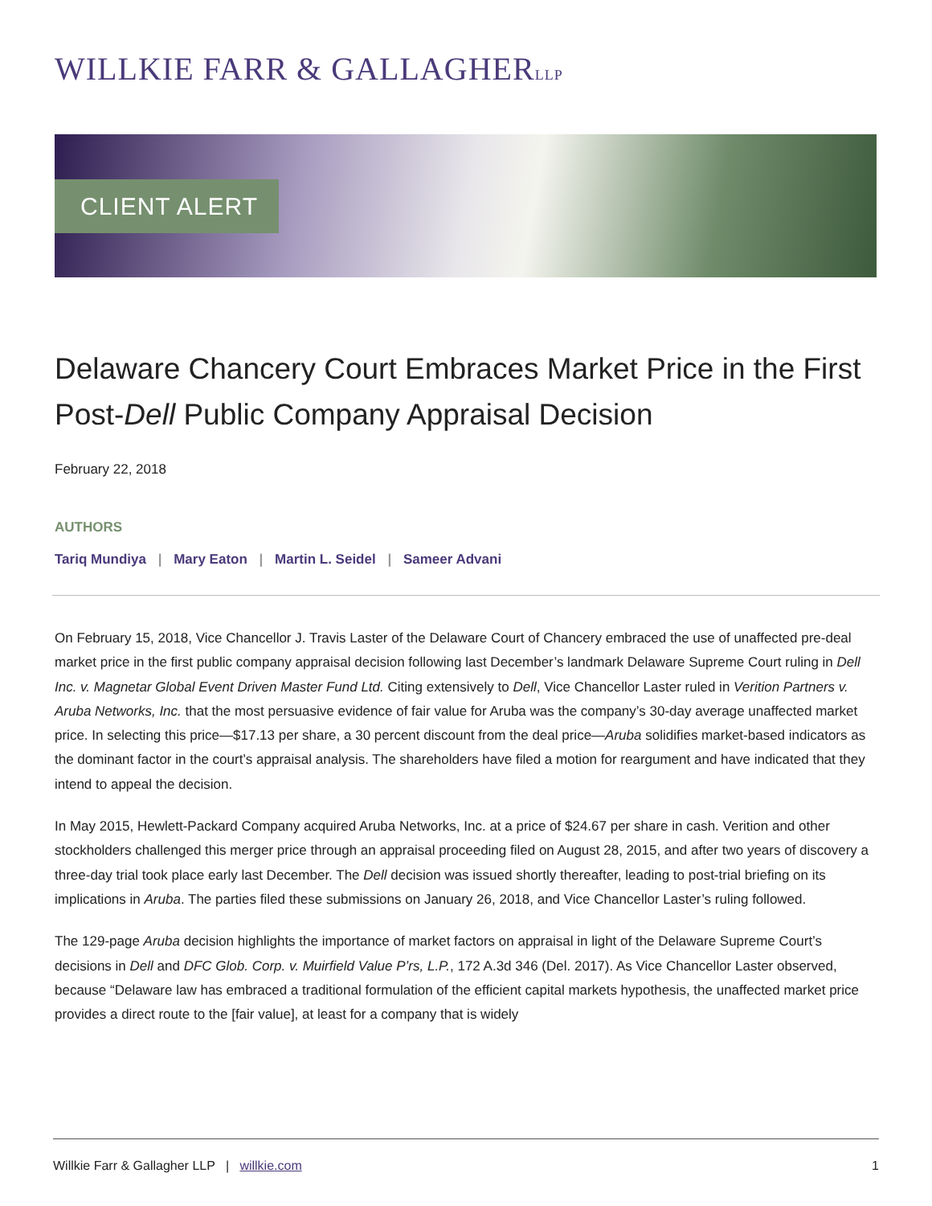WILLKIE FARR & GALLAGHERLLP
CLIENT ALERT
Delaware Chancery Court Embraces Market Price in the First Post-Dell Public Company Appraisal Decision
February 22, 2018
AUTHORS
Tariq Mundiya | Mary Eaton | Martin L. Seidel | Sameer Advani
On February 15, 2018, Vice Chancellor J. Travis Laster of the Delaware Court of Chancery embraced the use of unaffected pre-deal market price in the first public company appraisal decision following last December’s landmark Delaware Supreme Court ruling in Dell Inc. v. Magnetar Global Event Driven Master Fund Ltd. Citing extensively to Dell, Vice Chancellor Laster ruled in Verition Partners v. Aruba Networks, Inc. that the most persuasive evidence of fair value for Aruba was the company’s 30-day average unaffected market price. In selecting this price—$17.13 per share, a 30 percent discount from the deal price—Aruba solidifies market-based indicators as the dominant factor in the court’s appraisal analysis. The shareholders have filed a motion for reargument and have indicated that they intend to appeal the decision.
In May 2015, Hewlett-Packard Company acquired Aruba Networks, Inc. at a price of $24.67 per share in cash. Verition and other stockholders challenged this merger price through an appraisal proceeding filed on August 28, 2015, and after two years of discovery a three-day trial took place early last December. The Dell decision was issued shortly thereafter, leading to post-trial briefing on its implications in Aruba. The parties filed these submissions on January 26, 2018, and Vice Chancellor Laster’s ruling followed.
The 129-page Aruba decision highlights the importance of market factors on appraisal in light of the Delaware Supreme Court’s decisions in Dell and DFC Glob. Corp. v. Muirfield Value P’rs, L.P., 172 A.3d 346 (Del. 2017). As Vice Chancellor Laster observed, because “Delaware law has embraced a traditional formulation of the efficient capital markets hypothesis, the unaffected market price provides a direct route to the [fair value], at least for a company that is widely
Willkie Farr & Gallagher LLP | willkie.com
1